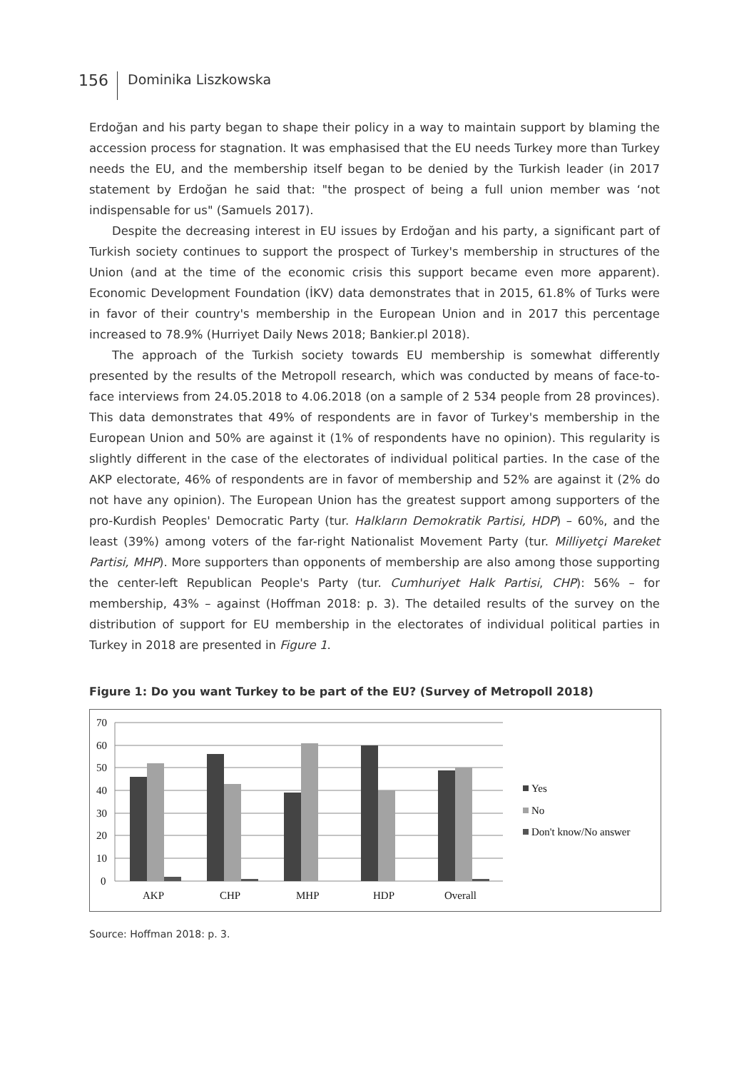156 Dominika Liszkowska
Erdoğan and his party began to shape their policy in a way to maintain support by blaming the accession process for stagnation. It was emphasised that the EU needs Turkey more than Turkey needs the EU, and the membership itself began to be denied by the Turkish leader (in 2017 statement by Erdoğan he said that: "the prospect of being a full union member was ‘not indispensable for us" (Samuels 2017).
Despite the decreasing interest in EU issues by Erdoğan and his party, a significant part of Turkish society continues to support the prospect of Turkey's membership in structures of the Union (and at the time of the economic crisis this support became even more apparent). Economic Development Foundation (İKV) data demonstrates that in 2015, 61.8% of Turks were in favor of their country's membership in the European Union and in 2017 this percentage increased to 78.9% (Hurriyet Daily News 2018; Bankier.pl 2018).
The approach of the Turkish society towards EU membership is somewhat differently presented by the results of the Metropoll research, which was conducted by means of face-to-face interviews from 24.05.2018 to 4.06.2018 (on a sample of 2 534 people from 28 provinces). This data demonstrates that 49% of respondents are in favor of Turkey's membership in the European Union and 50% are against it (1% of respondents have no opinion). This regularity is slightly different in the case of the electorates of individual political parties. In the case of the AKP electorate, 46% of respondents are in favor of membership and 52% are against it (2% do not have any opinion). The European Union has the greatest support among supporters of the pro-Kurdish Peoples' Democratic Party (tur. Halkların Demokratik Partisi, HDP) – 60%, and the least (39%) among voters of the far-right Nationalist Movement Party (tur. Milliyetçi Mareket Partisi, MHP). More supporters than opponents of membership are also among those supporting the center-left Republican People's Party (tur. Cumhuriyet Halk Partisi, CHP): 56% – for membership, 43% – against (Hoffman 2018: p. 3). The detailed results of the survey on the distribution of support for EU membership in the electorates of individual political parties in Turkey in 2018 are presented in Figure 1.
Figure 1: Do you want Turkey to be part of the EU? (Survey of Metropoll 2018)
70
60
50
40
30
20
10
0
AKP
CHP
MHP
HDP
Overall
Yes
No
Don't know/No answer
Source: Hoffman 2018: p. 3.